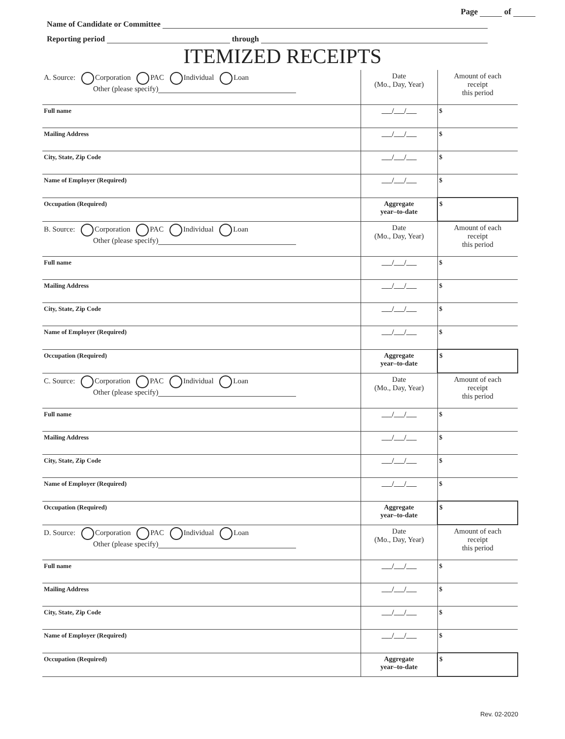Page of
Name of Candidate or Committee
Reporting period through
ITEMIZED RECEIPTS
| A. Source: Corporation PAC Individual Loan Other (please specify) | Date (Mo., Day, Year) | Amount of each receipt this period |
| Full name | ___/___/___ | $ |
| Mailing Address | ___/___/___ | $ |
| City, State, Zip Code | ___/___/___ | $ |
| Name of Employer (Required) | ___/___/___ | $ |
| Occupation (Required) | Aggregate year–to-date | $ |
| B. Source: Corporation PAC Individual Loan Other (please specify) | Date (Mo., Day, Year) | Amount of each receipt this period |
| Full name | ___/___/___ | $ |
| Mailing Address | ___/___/___ | $ |
| City, State, Zip Code | ___/___/___ | $ |
| Name of Employer (Required) | ___/___/___ | $ |
| Occupation (Required) | Aggregate year–to-date | $ |
| C. Source: Corporation PAC Individual Loan Other (please specify) | Date (Mo., Day, Year) | Amount of each receipt this period |
| Full name | ___/___/___ | $ |
| Mailing Address | ___/___/___ | $ |
| City, State, Zip Code | ___/___/___ | $ |
| Name of Employer (Required) | ___/___/___ | $ |
| Occupation (Required) | Aggregate year–to-date | $ |
| D. Source: Corporation PAC Individual Loan Other (please specify) | Date (Mo., Day, Year) | Amount of each receipt this period |
| Full name | ___/___/___ | $ |
| Mailing Address | ___/___/___ | $ |
| City, State, Zip Code | ___/___/___ | $ |
| Name of Employer (Required) | ___/___/___ | $ |
| Occupation (Required) | Aggregate year–to-date | $ |
Rev. 02-2020